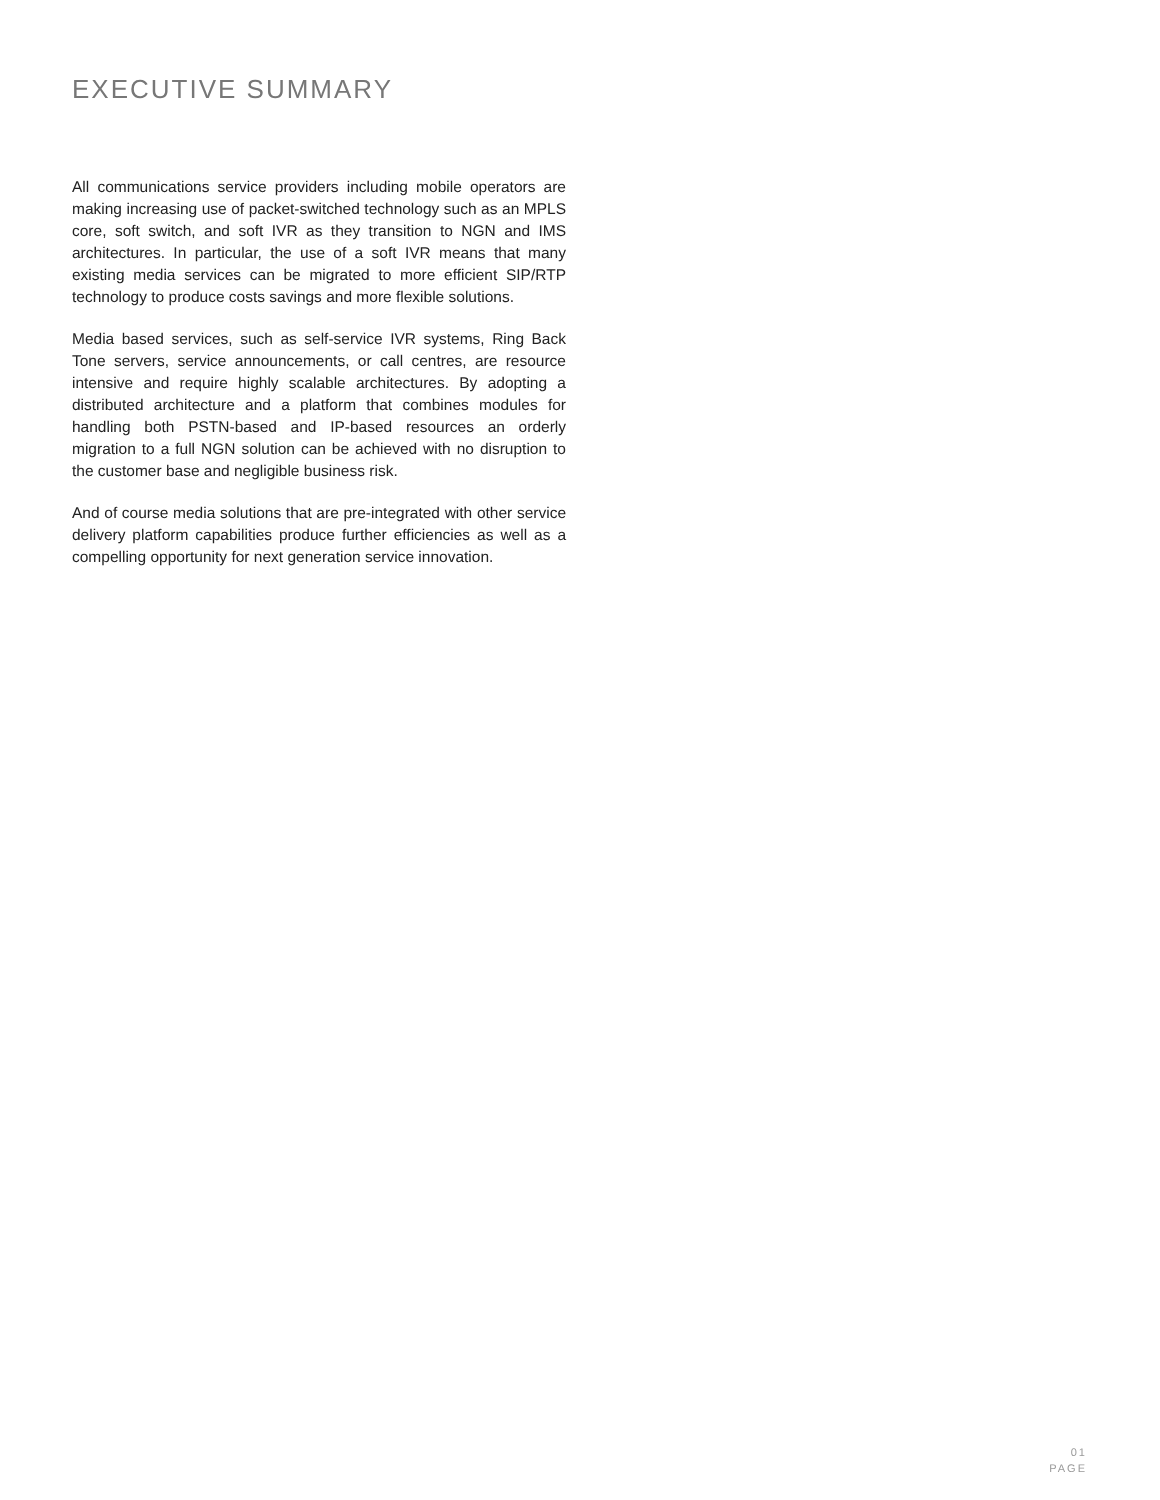EXECUTIVE SUMMARY
All communications service providers including mobile operators are making increasing use of packet-switched technology such as an MPLS core, soft switch, and soft IVR as they transition to NGN and IMS architectures. In particular, the use of a soft IVR means that many existing media services can be migrated to more efficient SIP/RTP technology to produce costs savings and more flexible solutions.
Media based services, such as self-service IVR systems, Ring Back Tone servers, service announcements, or call centres, are resource intensive and require highly scalable architectures. By adopting a distributed architecture and a platform that combines modules for handling both PSTN-based and IP-based resources an orderly migration to a full NGN solution can be achieved with no disruption to the customer base and negligible business risk.
And of course media solutions that are pre-integrated with other service delivery platform capabilities produce further efficiencies as well as a compelling opportunity for next generation service innovation.
01
PAGE